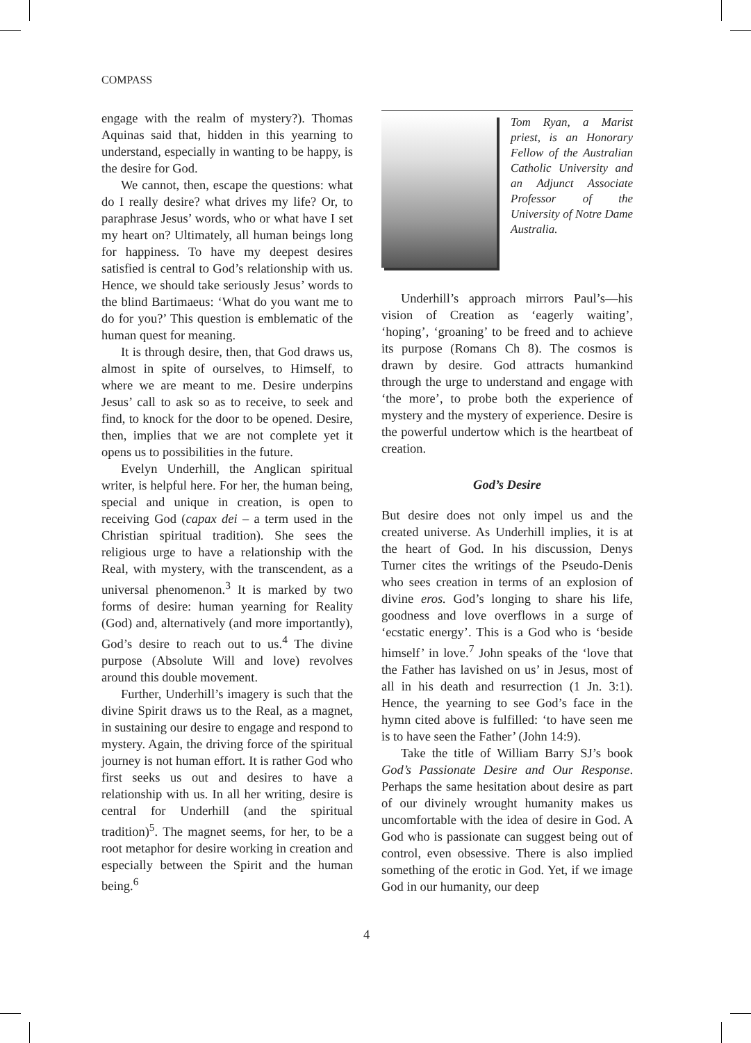COMPASS
engage with the realm of mystery?). Thomas Aquinas said that, hidden in this yearning to understand, especially in wanting to be happy, is the desire for God.
We cannot, then, escape the questions: what do I really desire? what drives my life? Or, to paraphrase Jesus’ words, who or what have I set my heart on? Ultimately, all human beings long for happiness. To have my deepest desires satisfied is central to God’s relationship with us. Hence, we should take seriously Jesus’ words to the blind Bartimaeus: ‘What do you want me to do for you?’ This question is emblematic of the human quest for meaning.
It is through desire, then, that God draws us, almost in spite of ourselves, to Himself, to where we are meant to me. Desire underpins Jesus’ call to ask so as to receive, to seek and find, to knock for the door to be opened. Desire, then, implies that we are not complete yet it opens us to possibilities in the future.
Evelyn Underhill, the Anglican spiritual writer, is helpful here. For her, the human being, special and unique in creation, is open to receiving God (capax dei – a term used in the Christian spiritual tradition). She sees the religious urge to have a relationship with the Real, with mystery, with the transcendent, as a universal phenomenon.<sup>3</sup> It is marked by two forms of desire: human yearning for Reality (God) and, alternatively (and more importantly), God’s desire to reach out to us.<sup>4</sup> The divine purpose (Absolute Will and love) revolves around this double movement.
Further, Underhill’s imagery is such that the divine Spirit draws us to the Real, as a magnet, in sustaining our desire to engage and respond to mystery. Again, the driving force of the spiritual journey is not human effort. It is rather God who first seeks us out and desires to have a relationship with us. In all her writing, desire is central for Underhill (and the spiritual tradition)<sup>5</sup>. The magnet seems, for her, to be a root metaphor for desire working in creation and especially between the Spirit and the human being.<sup>6</sup>
Tom Ryan, a Marist priest, is an Honorary Fellow of the Australian Catholic University and an Adjunct Associate Professor of the University of Notre Dame Australia.
Underhill’s approach mirrors Paul’s—his vision of Creation as ‘eagerly waiting’, ‘hoping’, ‘groaning’ to be freed and to achieve its purpose (Romans Ch 8). The cosmos is drawn by desire. God attracts humankind through the urge to understand and engage with ‘the more’, to probe both the experience of mystery and the mystery of experience. Desire is the powerful undertow which is the heartbeat of creation.
God’s Desire
But desire does not only impel us and the created universe. As Underhill implies, it is at the heart of God. In his discussion, Denys Turner cites the writings of the Pseudo-Denis who sees creation in terms of an explosion of divine eros. God’s longing to share his life, goodness and love overflows in a surge of ‘ecstatic energy’. This is a God who is ‘beside himself’ in love.<sup>7</sup> John speaks of the ‘love that the Father has lavished on us’ in Jesus, most of all in his death and resurrection (1 Jn. 3:1). Hence, the yearning to see God’s face in the hymn cited above is fulfilled: ‘to have seen me is to have seen the Father’ (John 14:9).
Take the title of William Barry SJ’s book God’s Passionate Desire and Our Response. Perhaps the same hesitation about desire as part of our divinely wrought humanity makes us uncomfortable with the idea of desire in God. A God who is passionate can suggest being out of control, even obsessive. There is also implied something of the erotic in God. Yet, if we image God in our humanity, our deep
4